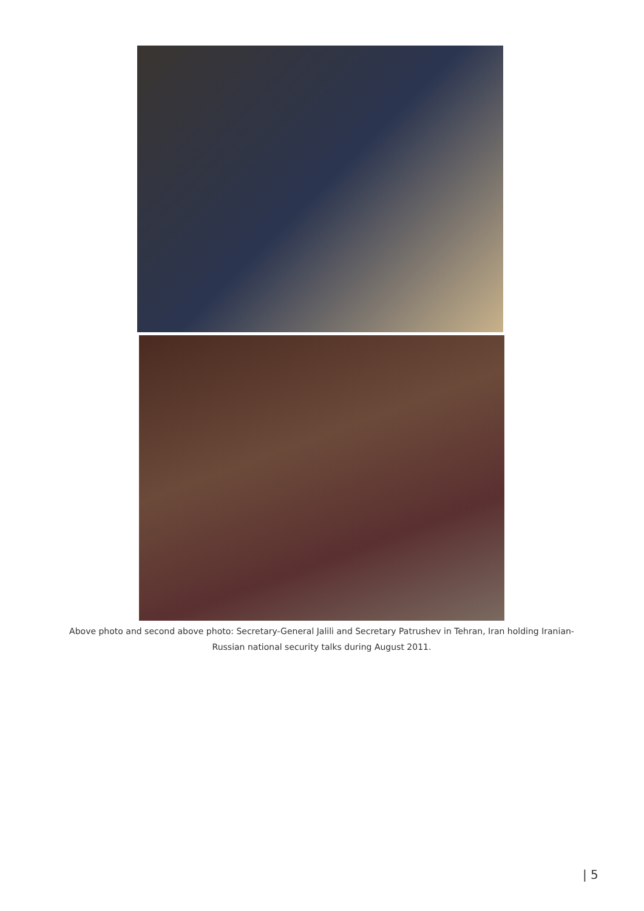Above photo and second above photo: Secretary-General Jalili and Secretary Patrushev in Tehran, Iran holding Iranian-Russian national security talks during August 2011.
| 5